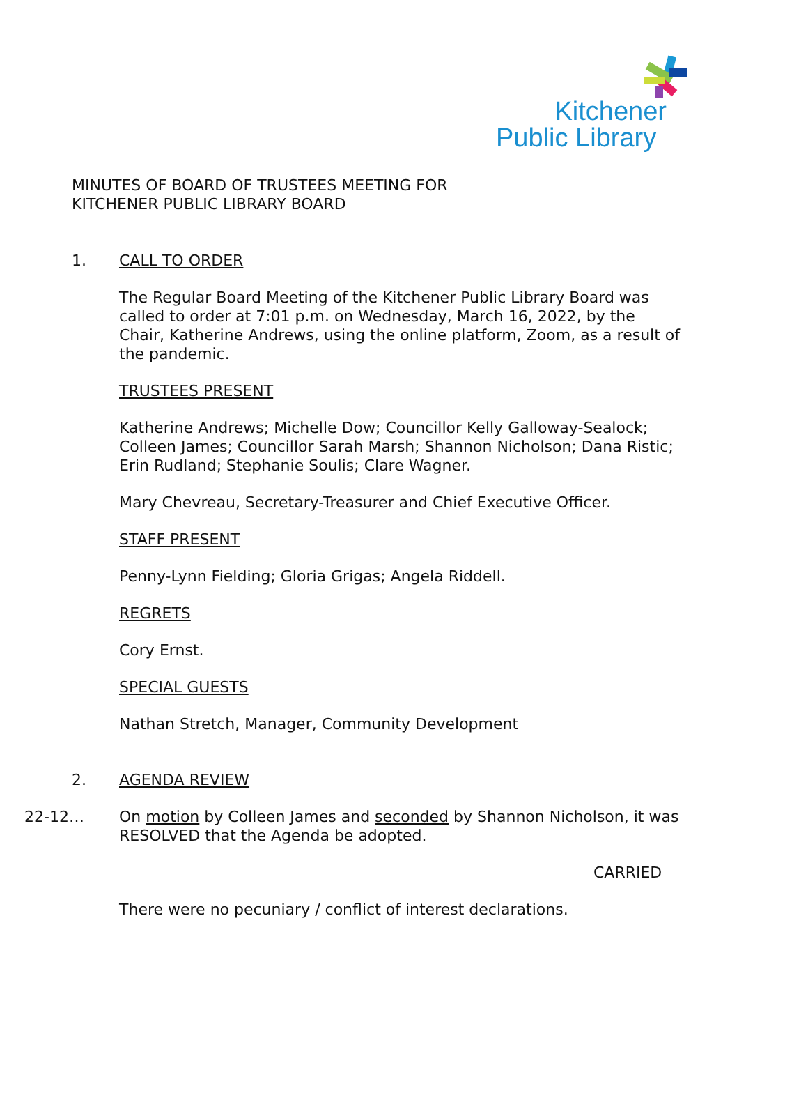Kitchener
Public Library
MINUTES OF BOARD OF TRUSTEES MEETING FOR
KITCHENER PUBLIC LIBRARY BOARD
1. CALL TO ORDER
The Regular Board Meeting of the Kitchener Public Library Board was called to order at 7:01 p.m. on Wednesday, March 16, 2022, by the Chair, Katherine Andrews, using the online platform, Zoom, as a result of the pandemic.
TRUSTEES PRESENT
Katherine Andrews; Michelle Dow; Councillor Kelly Galloway-Sealock; Colleen James; Councillor Sarah Marsh; Shannon Nicholson; Dana Ristic; Erin Rudland; Stephanie Soulis; Clare Wagner.
Mary Chevreau, Secretary-Treasurer and Chief Executive Officer.
STAFF PRESENT
Penny-Lynn Fielding; Gloria Grigas; Angela Riddell.
REGRETS
Cory Ernst.
SPECIAL GUESTS
Nathan Stretch, Manager, Community Development
2. AGENDA REVIEW
22-12… On motion by Colleen James and seconded by Shannon Nicholson, it was RESOLVED that the Agenda be adopted.
CARRIED
There were no pecuniary / conflict of interest declarations.